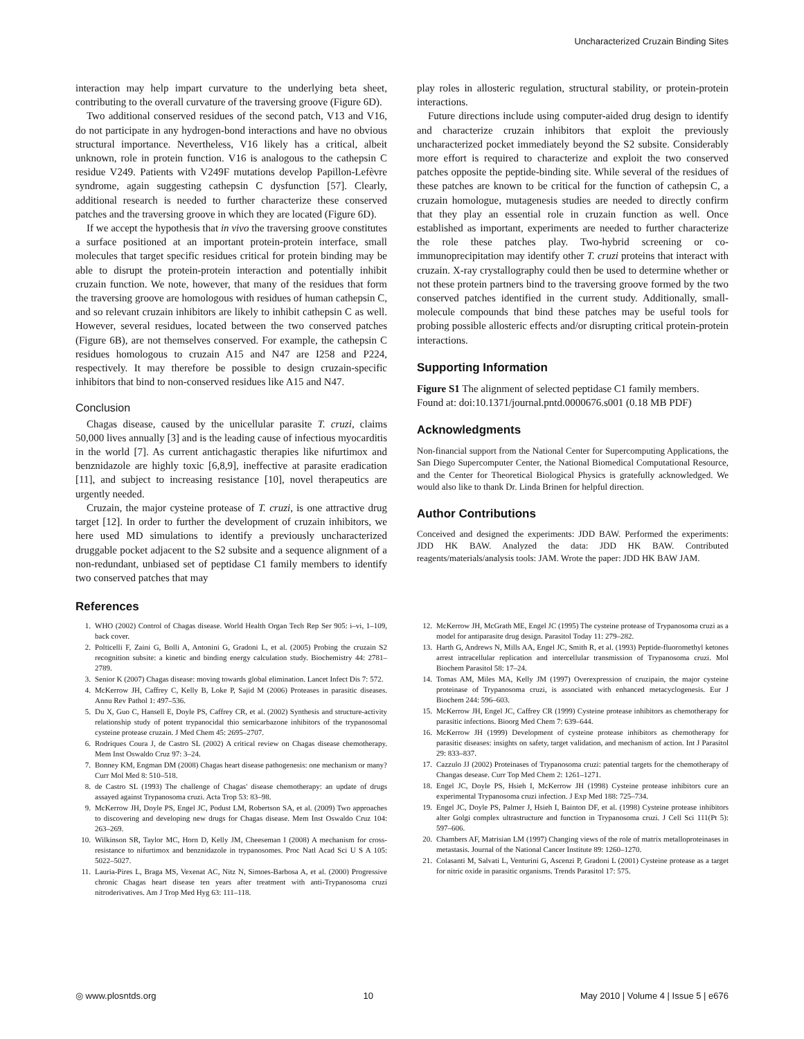Uncharacterized Cruzain Binding Sites
interaction may help impart curvature to the underlying beta sheet, contributing to the overall curvature of the traversing groove (Figure 6D).
Two additional conserved residues of the second patch, V13 and V16, do not participate in any hydrogen-bond interactions and have no obvious structural importance. Nevertheless, V16 likely has a critical, albeit unknown, role in protein function. V16 is analogous to the cathepsin C residue V249. Patients with V249F mutations develop Papillon-Lefèvre syndrome, again suggesting cathepsin C dysfunction [57]. Clearly, additional research is needed to further characterize these conserved patches and the traversing groove in which they are located (Figure 6D).
If we accept the hypothesis that in vivo the traversing groove constitutes a surface positioned at an important protein-protein interface, small molecules that target specific residues critical for protein binding may be able to disrupt the protein-protein interaction and potentially inhibit cruzain function. We note, however, that many of the residues that form the traversing groove are homologous with residues of human cathepsin C, and so relevant cruzain inhibitors are likely to inhibit cathepsin C as well. However, several residues, located between the two conserved patches (Figure 6B), are not themselves conserved. For example, the cathepsin C residues homologous to cruzain A15 and N47 are I258 and P224, respectively. It may therefore be possible to design cruzain-specific inhibitors that bind to non-conserved residues like A15 and N47.
Conclusion
Chagas disease, caused by the unicellular parasite T. cruzi, claims 50,000 lives annually [3] and is the leading cause of infectious myocarditis in the world [7]. As current antichagastic therapies like nifurtimox and benznidazole are highly toxic [6,8,9], ineffective at parasite eradication [11], and subject to increasing resistance [10], novel therapeutics are urgently needed.
Cruzain, the major cysteine protease of T. cruzi, is one attractive drug target [12]. In order to further the development of cruzain inhibitors, we here used MD simulations to identify a previously uncharacterized druggable pocket adjacent to the S2 subsite and a sequence alignment of a non-redundant, unbiased set of peptidase C1 family members to identify two conserved patches that may
play roles in allosteric regulation, structural stability, or protein-protein interactions.
Future directions include using computer-aided drug design to identify and characterize cruzain inhibitors that exploit the previously uncharacterized pocket immediately beyond the S2 subsite. Considerably more effort is required to characterize and exploit the two conserved patches opposite the peptide-binding site. While several of the residues of these patches are known to be critical for the function of cathepsin C, a cruzain homologue, mutagenesis studies are needed to directly confirm that they play an essential role in cruzain function as well. Once established as important, experiments are needed to further characterize the role these patches play. Two-hybrid screening or co-immunoprecipitation may identify other T. cruzi proteins that interact with cruzain. X-ray crystallography could then be used to determine whether or not these protein partners bind to the traversing groove formed by the two conserved patches identified in the current study. Additionally, small-molecule compounds that bind these patches may be useful tools for probing possible allosteric effects and/or disrupting critical protein-protein interactions.
Supporting Information
Figure S1 The alignment of selected peptidase C1 family members.
Found at: doi:10.1371/journal.pntd.0000676.s001 (0.18 MB PDF)
Acknowledgments
Non-financial support from the National Center for Supercomputing Applications, the San Diego Supercomputer Center, the National Biomedical Computational Resource, and the Center for Theoretical Biological Physics is gratefully acknowledged. We would also like to thank Dr. Linda Brinen for helpful direction.
Author Contributions
Conceived and designed the experiments: JDD BAW. Performed the experiments: JDD HK BAW. Analyzed the data: JDD HK BAW. Contributed reagents/materials/analysis tools: JAM. Wrote the paper: JDD HK BAW JAM.
References
1. WHO (2002) Control of Chagas disease. World Health Organ Tech Rep Ser 905: i–vi, 1–109, back cover.
2. Polticelli F, Zaini G, Bolli A, Antonini G, Gradoni L, et al. (2005) Probing the cruzain S2 recognition subsite: a kinetic and binding energy calculation study. Biochemistry 44: 2781–2789.
3. Senior K (2007) Chagas disease: moving towards global elimination. Lancet Infect Dis 7: 572.
4. McKerrow JH, Caffrey C, Kelly B, Loke P, Sajid M (2006) Proteases in parasitic diseases. Annu Rev Pathol 1: 497–536.
5. Du X, Guo C, Hansell E, Doyle PS, Caffrey CR, et al. (2002) Synthesis and structure-activity relationship study of potent trypanocidal thio semicarbazone inhibitors of the trypanosomal cysteine protease cruzain. J Med Chem 45: 2695–2707.
6. Rodriques Coura J, de Castro SL (2002) A critical review on Chagas disease chemotherapy. Mem Inst Oswaldo Cruz 97: 3–24.
7. Bonney KM, Engman DM (2008) Chagas heart disease pathogenesis: one mechanism or many? Curr Mol Med 8: 510–518.
8. de Castro SL (1993) The challenge of Chagas' disease chemotherapy: an update of drugs assayed against Trypanosoma cruzi. Acta Trop 53: 83–98.
9. McKerrow JH, Doyle PS, Engel JC, Podust LM, Robertson SA, et al. (2009) Two approaches to discovering and developing new drugs for Chagas disease. Mem Inst Oswaldo Cruz 104: 263–269.
10. Wilkinson SR, Taylor MC, Horn D, Kelly JM, Cheeseman I (2008) A mechanism for cross-resistance to nifurtimox and benznidazole in trypanosomes. Proc Natl Acad Sci U S A 105: 5022–5027.
11. Lauria-Pires L, Braga MS, Vexenat AC, Nitz N, Simoes-Barbosa A, et al. (2000) Progressive chronic Chagas heart disease ten years after treatment with anti-Trypanosoma cruzi nitroderivatives. Am J Trop Med Hyg 63: 111–118.
12. McKerrow JH, McGrath ME, Engel JC (1995) The cysteine protease of Trypanosoma cruzi as a model for antiparasite drug design. Parasitol Today 11: 279–282.
13. Harth G, Andrews N, Mills AA, Engel JC, Smith R, et al. (1993) Peptide-fluoromethyl ketones arrest intracellular replication and intercellular transmission of Trypanosoma cruzi. Mol Biochem Parasitol 58: 17–24.
14. Tomas AM, Miles MA, Kelly JM (1997) Overexpression of cruzipain, the major cysteine proteinase of Trypanosoma cruzi, is associated with enhanced metacyclogenesis. Eur J Biochem 244: 596–603.
15. McKerrow JH, Engel JC, Caffrey CR (1999) Cysteine protease inhibitors as chemotherapy for parasitic infections. Bioorg Med Chem 7: 639–644.
16. McKerrow JH (1999) Development of cysteine protease inhibitors as chemotherapy for parasitic diseases: insights on safety, target validation, and mechanism of action. Int J Parasitol 29: 833–837.
17. Cazzulo JJ (2002) Proteinases of Trypanosoma cruzi: patential targets for the chemotherapy of Changas desease. Curr Top Med Chem 2: 1261–1271.
18. Engel JC, Doyle PS, Hsieh I, McKerrow JH (1998) Cysteine protease inhibitors cure an experimental Trypanosoma cruzi infection. J Exp Med 188: 725–734.
19. Engel JC, Doyle PS, Palmer J, Hsieh I, Bainton DF, et al. (1998) Cysteine protease inhibitors alter Golgi complex ultrastructure and function in Trypanosoma cruzi. J Cell Sci 111(Pt 5): 597–606.
20. Chambers AF, Matrisian LM (1997) Changing views of the role of matrix metalloproteinases in metastasis. Journal of the National Cancer Institute 89: 1260–1270.
21. Colasanti M, Salvati L, Venturini G, Ascenzi P, Gradoni L (2001) Cysteine protease as a target for nitric oxide in parasitic organisms. Trends Parasitol 17: 575.
◎ www.plosntds.org 10 May 2010 | Volume 4 | Issue 5 | e676